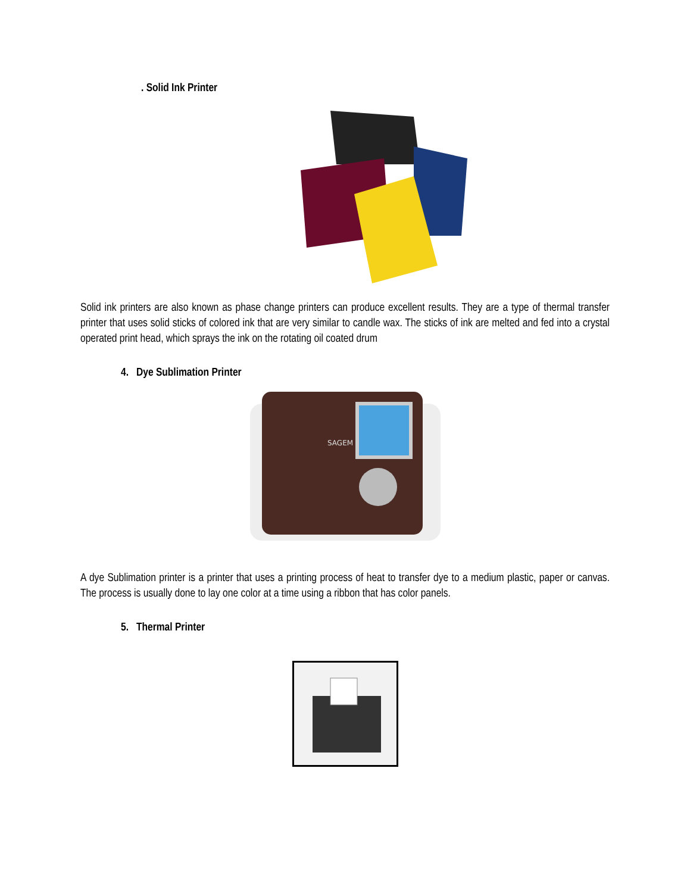. Solid Ink Printer
Solid ink printers are also known as phase change printers can produce excellent results. They are a type of thermal transfer printer that uses solid sticks of colored ink that are very similar to candle wax. The sticks of ink are melted and fed into a crystal operated print head, which sprays the ink on the rotating oil coated drum
4. Dye Sublimation Printer
SAGEM
A dye Sublimation printer is a printer that uses a printing process of heat to transfer dye to a medium plastic, paper or canvas. The process is usually done to lay one color at a time using a ribbon that has color panels.
5. Thermal Printer